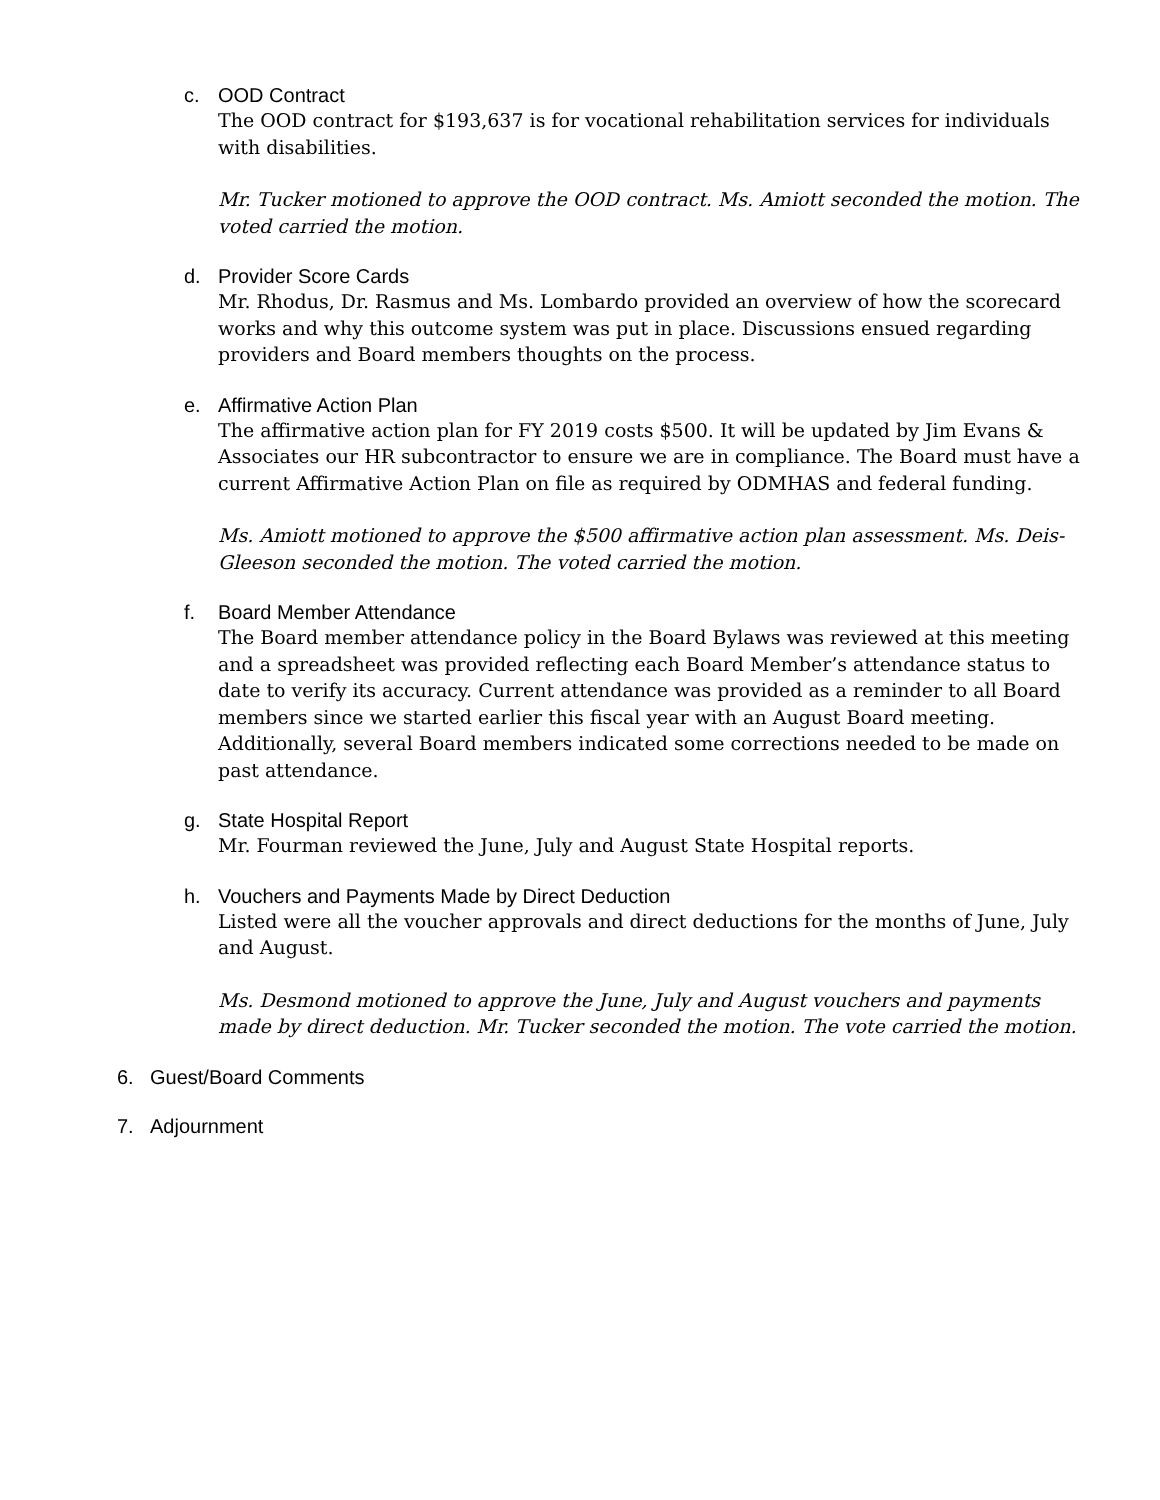c. OOD Contract
The OOD contract for $193,637 is for vocational rehabilitation services for individuals with disabilities.
Mr. Tucker motioned to approve the OOD contract. Ms. Amiott seconded the motion. The voted carried the motion.
d. Provider Score Cards
Mr. Rhodus, Dr. Rasmus and Ms. Lombardo provided an overview of how the scorecard works and why this outcome system was put in place. Discussions ensued regarding providers and Board members thoughts on the process.
e. Affirmative Action Plan
The affirmative action plan for FY 2019 costs $500. It will be updated by Jim Evans & Associates our HR subcontractor to ensure we are in compliance. The Board must have a current Affirmative Action Plan on file as required by ODMHAS and federal funding.
Ms. Amiott motioned to approve the $500 affirmative action plan assessment. Ms. Deis-Gleeson seconded the motion. The voted carried the motion.
f. Board Member Attendance
The Board member attendance policy in the Board Bylaws was reviewed at this meeting and a spreadsheet was provided reflecting each Board Member’s attendance status to date to verify its accuracy. Current attendance was provided as a reminder to all Board members since we started earlier this fiscal year with an August Board meeting. Additionally, several Board members indicated some corrections needed to be made on past attendance.
g. State Hospital Report
Mr. Fourman reviewed the June, July and August State Hospital reports.
h. Vouchers and Payments Made by Direct Deduction
Listed were all the voucher approvals and direct deductions for the months of June, July and August.
Ms. Desmond motioned to approve the June, July and August vouchers and payments made by direct deduction. Mr. Tucker seconded the motion. The vote carried the motion.
6. Guest/Board Comments
7. Adjournment